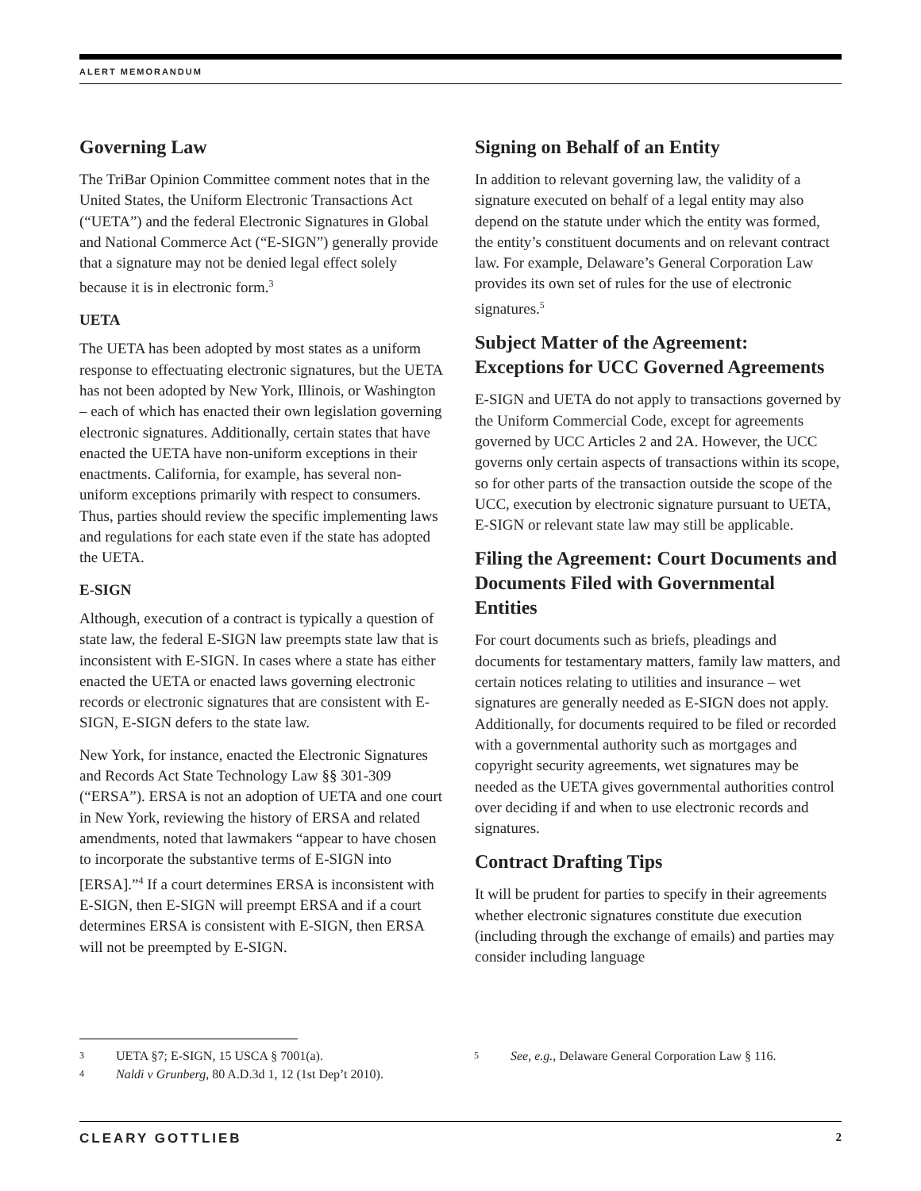ALERT MEMORANDUM
Governing Law
The TriBar Opinion Committee comment notes that in the United States, the Uniform Electronic Transactions Act (“UETA”) and the federal Electronic Signatures in Global and National Commerce Act (“E-SIGN”) generally provide that a signature may not be denied legal effect solely because it is in electronic form.<sup>3</sup>
UETA
The UETA has been adopted by most states as a uniform response to effectuating electronic signatures, but the UETA has not been adopted by New York, Illinois, or Washington – each of which has enacted their own legislation governing electronic signatures. Additionally, certain states that have enacted the UETA have non-uniform exceptions in their enactments. California, for example, has several non-uniform exceptions primarily with respect to consumers. Thus, parties should review the specific implementing laws and regulations for each state even if the state has adopted the UETA.
E-SIGN
Although, execution of a contract is typically a question of state law, the federal E-SIGN law preempts state law that is inconsistent with E-SIGN. In cases where a state has either enacted the UETA or enacted laws governing electronic records or electronic signatures that are consistent with E-SIGN, E-SIGN defers to the state law.
New York, for instance, enacted the Electronic Signatures and Records Act State Technology Law §§ 301-309 (“ERSA”). ERSA is not an adoption of UETA and one court in New York, reviewing the history of ERSA and related amendments, noted that lawmakers “appear to have chosen to incorporate the substantive terms of E-SIGN into [ERSA].”<sup>4</sup> If a court determines ERSA is inconsistent with E-SIGN, then E-SIGN will preempt ERSA and if a court determines ERSA is consistent with E-SIGN, then ERSA will not be preempted by E-SIGN.
Signing on Behalf of an Entity
In addition to relevant governing law, the validity of a signature executed on behalf of a legal entity may also depend on the statute under which the entity was formed, the entity’s constituent documents and on relevant contract law. For example, Delaware’s General Corporation Law provides its own set of rules for the use of electronic signatures.<sup>5</sup>
Subject Matter of the Agreement: Exceptions for UCC Governed Agreements
E-SIGN and UETA do not apply to transactions governed by the Uniform Commercial Code, except for agreements governed by UCC Articles 2 and 2A. However, the UCC governs only certain aspects of transactions within its scope, so for other parts of the transaction outside the scope of the UCC, execution by electronic signature pursuant to UETA, E-SIGN or relevant state law may still be applicable.
Filing the Agreement: Court Documents and Documents Filed with Governmental Entities
For court documents such as briefs, pleadings and documents for testamentary matters, family law matters, and certain notices relating to utilities and insurance – wet signatures are generally needed as E-SIGN does not apply. Additionally, for documents required to be filed or recorded with a governmental authority such as mortgages and copyright security agreements, wet signatures may be needed as the UETA gives governmental authorities control over deciding if and when to use electronic records and signatures.
Contract Drafting Tips
It will be prudent for parties to specify in their agreements whether electronic signatures constitute due execution (including through the exchange of emails) and parties may consider including language
3 UETA §7; E-SIGN, 15 USCA § 7001(a).
4 Naldi v Grunberg, 80 A.D.3d 1, 12 (1st Dep’t 2010).
5 See, e.g., Delaware General Corporation Law § 116.
CLEARY GOTTLIEB 2